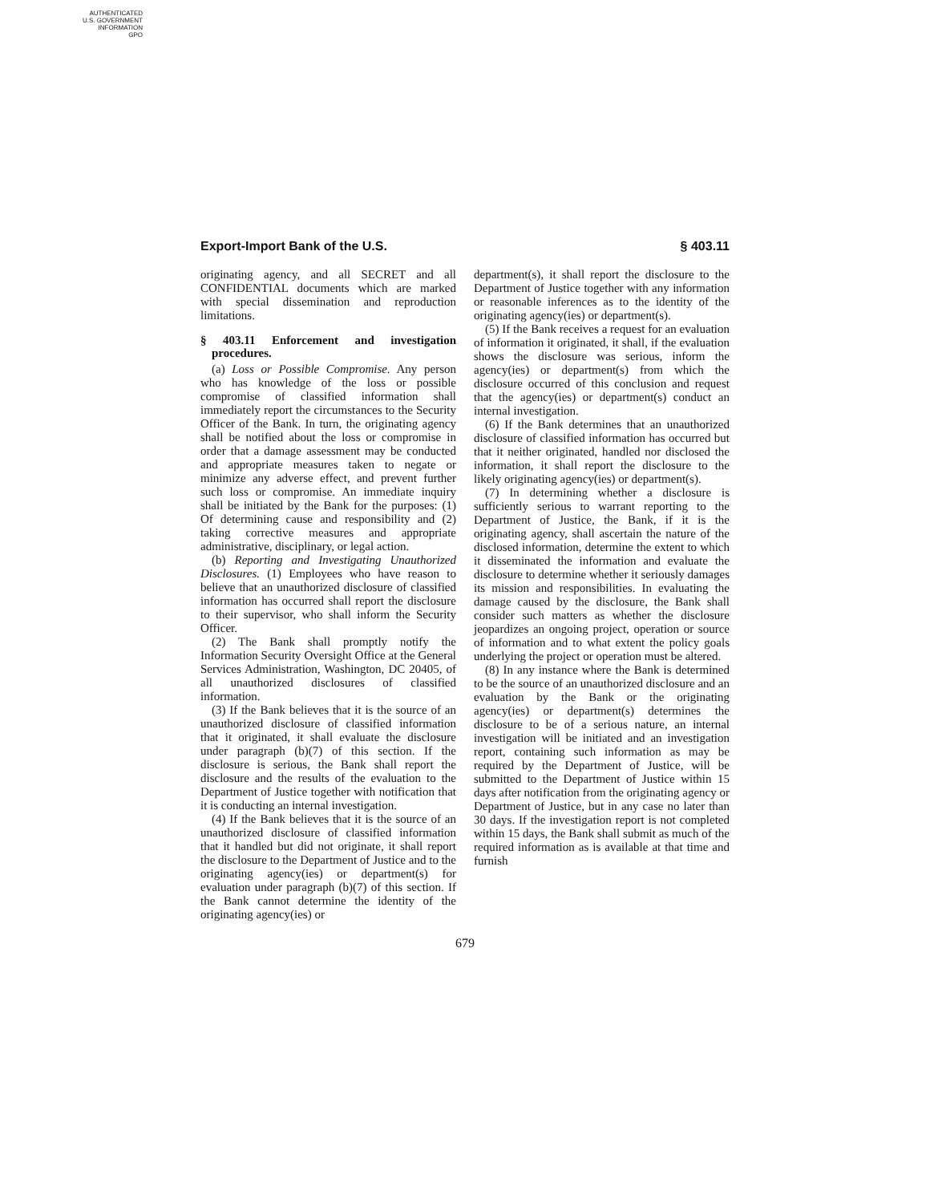AUTHENTICATED
U.S. GOVERNMENT
INFORMATION
GPO
Export-Import Bank of the U.S. § 403.11
originating agency, and all SECRET and all CONFIDENTIAL documents which are marked with special dissemination and reproduction limitations.
§ 403.11 Enforcement and investigation procedures.
(a) Loss or Possible Compromise. Any person who has knowledge of the loss or possible compromise of classified information shall immediately report the circumstances to the Security Officer of the Bank. In turn, the originating agency shall be notified about the loss or compromise in order that a damage assessment may be conducted and appropriate measures taken to negate or minimize any adverse effect, and prevent further such loss or compromise. An immediate inquiry shall be initiated by the Bank for the purposes: (1) Of determining cause and responsibility and (2) taking corrective measures and appropriate administrative, disciplinary, or legal action.
(b) Reporting and Investigating Unauthorized Disclosures. (1) Employees who have reason to believe that an unauthorized disclosure of classified information has occurred shall report the disclosure to their supervisor, who shall inform the Security Officer.
(2) The Bank shall promptly notify the Information Security Oversight Office at the General Services Administration, Washington, DC 20405, of all unauthorized disclosures of classified information.
(3) If the Bank believes that it is the source of an unauthorized disclosure of classified information that it originated, it shall evaluate the disclosure under paragraph (b)(7) of this section. If the disclosure is serious, the Bank shall report the disclosure and the results of the evaluation to the Department of Justice together with notification that it is conducting an internal investigation.
(4) If the Bank believes that it is the source of an unauthorized disclosure of classified information that it handled but did not originate, it shall report the disclosure to the Department of Justice and to the originating agency(ies) or department(s) for evaluation under paragraph (b)(7) of this section. If the Bank cannot determine the identity of the originating agency(ies) or
department(s), it shall report the disclosure to the Department of Justice together with any information or reasonable inferences as to the identity of the originating agency(ies) or department(s).
(5) If the Bank receives a request for an evaluation of information it originated, it shall, if the evaluation shows the disclosure was serious, inform the agency(ies) or department(s) from which the disclosure occurred of this conclusion and request that the agency(ies) or department(s) conduct an internal investigation.
(6) If the Bank determines that an unauthorized disclosure of classified information has occurred but that it neither originated, handled nor disclosed the information, it shall report the disclosure to the likely originating agency(ies) or department(s).
(7) In determining whether a disclosure is sufficiently serious to warrant reporting to the Department of Justice, the Bank, if it is the originating agency, shall ascertain the nature of the disclosed information, determine the extent to which it disseminated the information and evaluate the disclosure to determine whether it seriously damages its mission and responsibilities. In evaluating the damage caused by the disclosure, the Bank shall consider such matters as whether the disclosure jeopardizes an ongoing project, operation or source of information and to what extent the policy goals underlying the project or operation must be altered.
(8) In any instance where the Bank is determined to be the source of an unauthorized disclosure and an evaluation by the Bank or the originating agency(ies) or department(s) determines the disclosure to be of a serious nature, an internal investigation will be initiated and an investigation report, containing such information as may be required by the Department of Justice, will be submitted to the Department of Justice within 15 days after notification from the originating agency or Department of Justice, but in any case no later than 30 days. If the investigation report is not completed within 15 days, the Bank shall submit as much of the required information as is available at that time and furnish
679